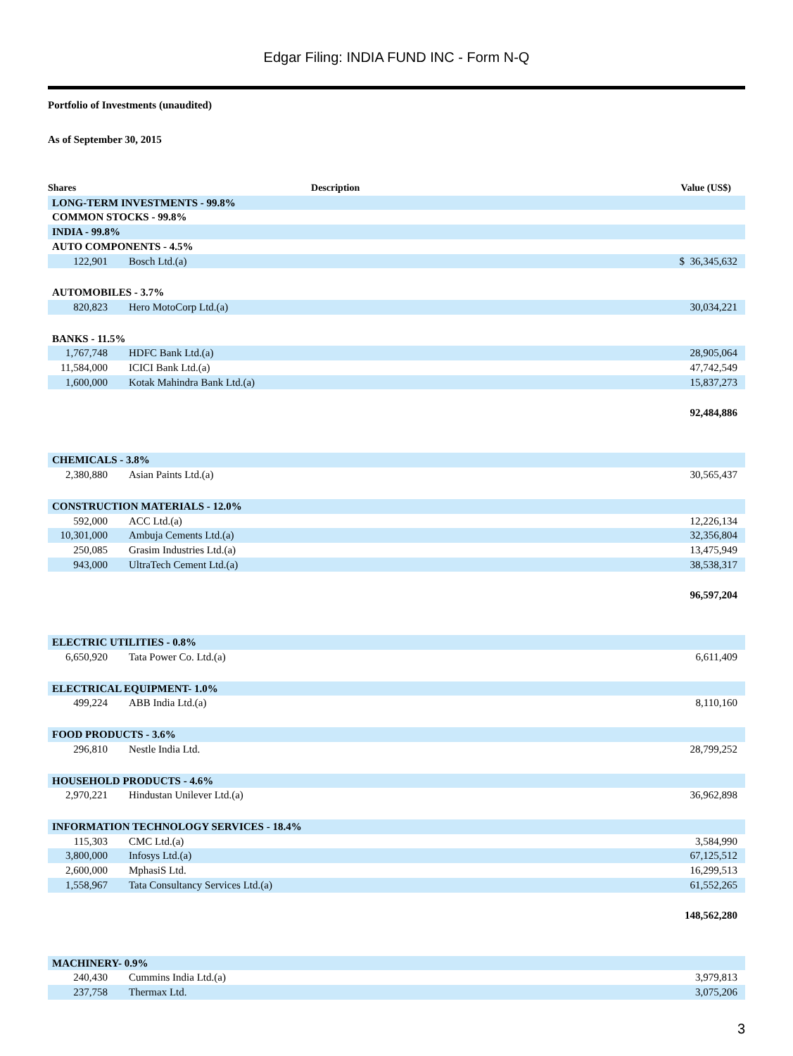Edgar Filing: INDIA FUND INC - Form N-Q
Portfolio of Investments (unaudited)
As of September 30, 2015
| Shares | Description | Value (US$) |
| --- | --- | --- |
| LONG-TERM INVESTMENTS - 99.8% | | |
| COMMON STOCKS - 99.8% | | |
| INDIA - 99.8% | | |
| AUTO COMPONENTS - 4.5% | | |
| 122,901 | Bosch Ltd.(a) | $ 36,345,632 |
| AUTOMOBILES - 3.7% | | |
| 820,823 | Hero MotoCorp Ltd.(a) | 30,034,221 |
| BANKS - 11.5% | | |
| 1,767,748 | HDFC Bank Ltd.(a) | 28,905,064 |
| 11,584,000 | ICICI Bank Ltd.(a) | 47,742,549 |
| 1,600,000 | Kotak Mahindra Bank Ltd.(a) | 15,837,273 |
| | | 92,484,886 |
| CHEMICALS - 3.8% | | |
| 2,380,880 | Asian Paints Ltd.(a) | 30,565,437 |
| CONSTRUCTION MATERIALS - 12.0% | | |
| 592,000 | ACC Ltd.(a) | 12,226,134 |
| 10,301,000 | Ambuja Cements Ltd.(a) | 32,356,804 |
| 250,085 | Grasim Industries Ltd.(a) | 13,475,949 |
| 943,000 | UltraTech Cement Ltd.(a) | 38,538,317 |
| | | 96,597,204 |
| ELECTRIC UTILITIES - 0.8% | | |
| 6,650,920 | Tata Power Co. Ltd.(a) | 6,611,409 |
| ELECTRICAL EQUIPMENT- 1.0% | | |
| 499,224 | ABB India Ltd.(a) | 8,110,160 |
| FOOD PRODUCTS - 3.6% | | |
| 296,810 | Nestle India Ltd. | 28,799,252 |
| HOUSEHOLD PRODUCTS - 4.6% | | |
| 2,970,221 | Hindustan Unilever Ltd.(a) | 36,962,898 |
| INFORMATION TECHNOLOGY SERVICES - 18.4% | | |
| 115,303 | CMC Ltd.(a) | 3,584,990 |
| 3,800,000 | Infosys Ltd.(a) | 67,125,512 |
| 2,600,000 | MphasiS Ltd. | 16,299,513 |
| 1,558,967 | Tata Consultancy Services Ltd.(a) | 61,552,265 |
| | | 148,562,280 |
| MACHINERY- 0.9% | | |
| 240,430 | Cummins India Ltd.(a) | 3,979,813 |
| 237,758 | Thermax Ltd. | 3,075,206 |
3